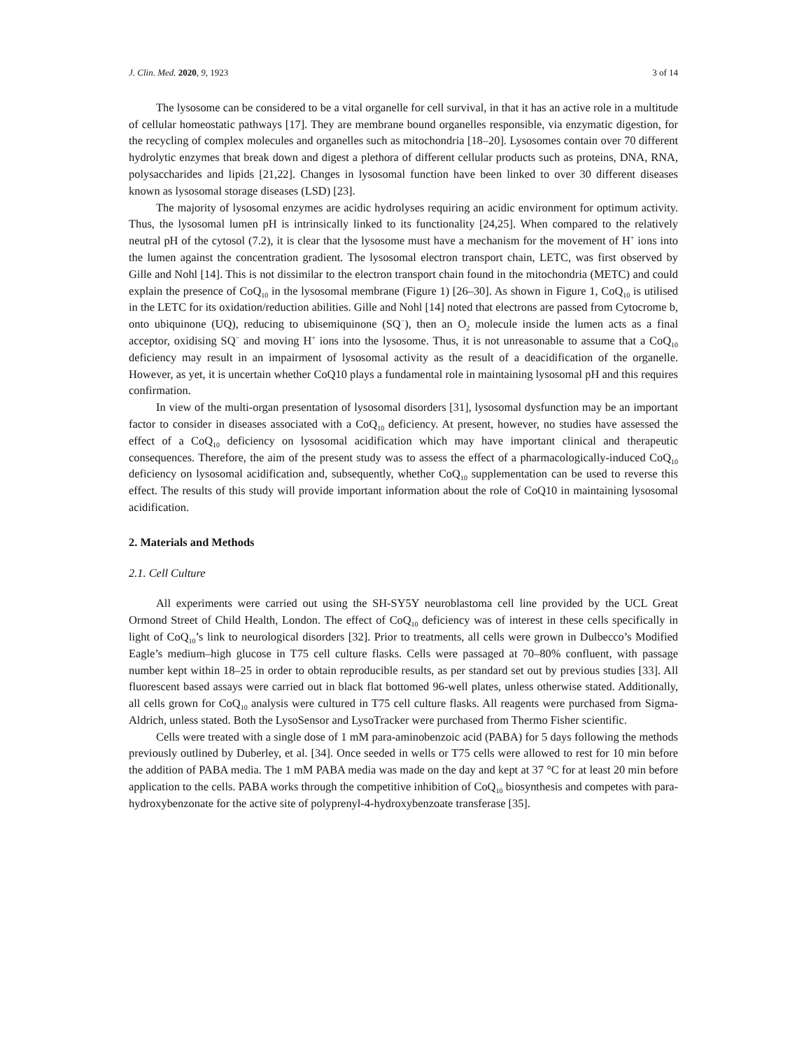J. Clin. Med. 2020, 9, 1923 3 of 14
The lysosome can be considered to be a vital organelle for cell survival, in that it has an active role in a multitude of cellular homeostatic pathways [17]. They are membrane bound organelles responsible, via enzymatic digestion, for the recycling of complex molecules and organelles such as mitochondria [18–20]. Lysosomes contain over 70 different hydrolytic enzymes that break down and digest a plethora of different cellular products such as proteins, DNA, RNA, polysaccharides and lipids [21,22]. Changes in lysosomal function have been linked to over 30 different diseases known as lysosomal storage diseases (LSD) [23].
The majority of lysosomal enzymes are acidic hydrolyses requiring an acidic environment for optimum activity. Thus, the lysosomal lumen pH is intrinsically linked to its functionality [24,25]. When compared to the relatively neutral pH of the cytosol (7.2), it is clear that the lysosome must have a mechanism for the movement of H<sup>+</sup> ions into the lumen against the concentration gradient. The lysosomal electron transport chain, LETC, was first observed by Gille and Nohl [14]. This is not dissimilar to the electron transport chain found in the mitochondria (METC) and could explain the presence of CoQ<sub>10</sub> in the lysosomal membrane (Figure 1) [26–30]. As shown in Figure 1, CoQ<sub>10</sub> is utilised in the LETC for its oxidation/reduction abilities. Gille and Nohl [14] noted that electrons are passed from Cytocrome b, onto ubiquinone (UQ), reducing to ubisemiquinone (SQ<sup>−</sup>), then an O<sub>2</sub> molecule inside the lumen acts as a final acceptor, oxidising SQ<sup>−</sup> and moving H<sup>+</sup> ions into the lysosome. Thus, it is not unreasonable to assume that a CoQ<sub>10</sub> deficiency may result in an impairment of lysosomal activity as the result of a deacidification of the organelle. However, as yet, it is uncertain whether CoQ10 plays a fundamental role in maintaining lysosomal pH and this requires confirmation.
In view of the multi-organ presentation of lysosomal disorders [31], lysosomal dysfunction may be an important factor to consider in diseases associated with a CoQ<sub>10</sub> deficiency. At present, however, no studies have assessed the effect of a CoQ<sub>10</sub> deficiency on lysosomal acidification which may have important clinical and therapeutic consequences. Therefore, the aim of the present study was to assess the effect of a pharmacologically-induced CoQ<sub>10</sub> deficiency on lysosomal acidification and, subsequently, whether CoQ<sub>10</sub> supplementation can be used to reverse this effect. The results of this study will provide important information about the role of CoQ10 in maintaining lysosomal acidification.
2. Materials and Methods
2.1. Cell Culture
All experiments were carried out using the SH-SY5Y neuroblastoma cell line provided by the UCL Great Ormond Street of Child Health, London. The effect of CoQ<sub>10</sub> deficiency was of interest in these cells specifically in light of CoQ<sub>10</sub>’s link to neurological disorders [32]. Prior to treatments, all cells were grown in Dulbecco’s Modified Eagle’s medium–high glucose in T75 cell culture flasks. Cells were passaged at 70–80% confluent, with passage number kept within 18–25 in order to obtain reproducible results, as per standard set out by previous studies [33]. All fluorescent based assays were carried out in black flat bottomed 96-well plates, unless otherwise stated. Additionally, all cells grown for CoQ<sub>10</sub> analysis were cultured in T75 cell culture flasks. All reagents were purchased from Sigma-Aldrich, unless stated. Both the LysoSensor and LysoTracker were purchased from Thermo Fisher scientific.
Cells were treated with a single dose of 1 mM para-aminobenzoic acid (PABA) for 5 days following the methods previously outlined by Duberley, et al. [34]. Once seeded in wells or T75 cells were allowed to rest for 10 min before the addition of PABA media. The 1 mM PABA media was made on the day and kept at 37 °C for at least 20 min before application to the cells. PABA works through the competitive inhibition of CoQ<sub>10</sub> biosynthesis and competes with para-hydroxybenzonate for the active site of polyprenyl-4-hydroxybenzoate transferase [35].